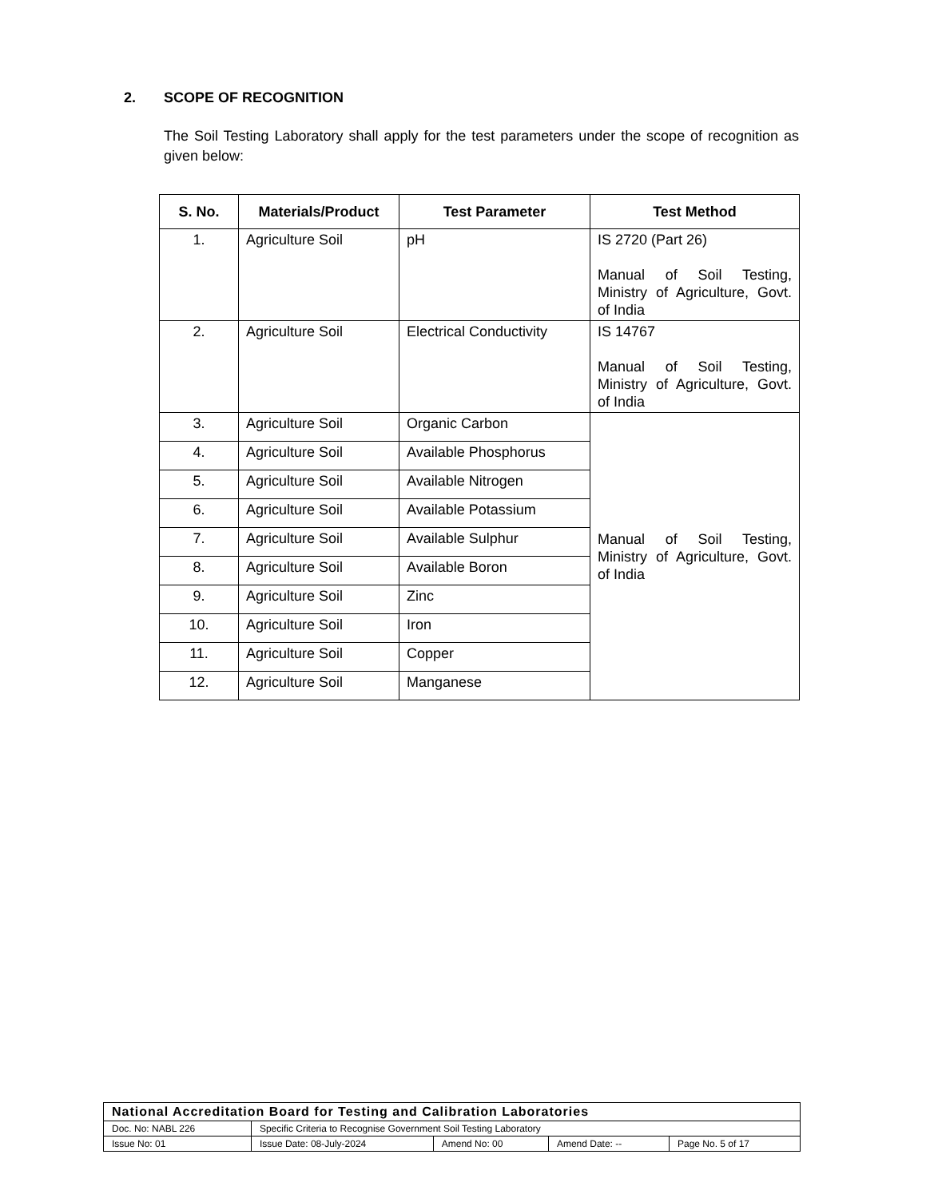2. SCOPE OF RECOGNITION
The Soil Testing Laboratory shall apply for the test parameters under the scope of recognition as given below:
| S. No. | Materials/Product | Test Parameter | Test Method |
| --- | --- | --- | --- |
| 1. | Agriculture Soil | pH | IS 2720 (Part 26) Manual of Soil Testing, Ministry of Agriculture, Govt. of India |
| 2. | Agriculture Soil | Electrical Conductivity | IS 14767 Manual of Soil Testing, Ministry of Agriculture, Govt. of India |
| 3. | Agriculture Soil | Organic Carbon | Manual of Soil Testing, Ministry of Agriculture, Govt. of India |
| 4. | Agriculture Soil | Available Phosphorus | |
| 5. | Agriculture Soil | Available Nitrogen | |
| 6. | Agriculture Soil | Available Potassium | |
| 7. | Agriculture Soil | Available Sulphur | |
| 8. | Agriculture Soil | Available Boron | |
| 9. | Agriculture Soil | Zinc | |
| 10. | Agriculture Soil | Iron | |
| 11. | Agriculture Soil | Copper | |
| 12. | Agriculture Soil | Manganese | |
| National Accreditation Board for Testing and Calibration Laboratories | | | | |
| Doc. No: NABL 226 | Specific Criteria to Recognise Government Soil Testing Laboratory | | | |
| Issue No: 01 | Issue Date: 08-July-2024 | Amend No: 00 | Amend Date: -- | Page No. 5 of 17 |